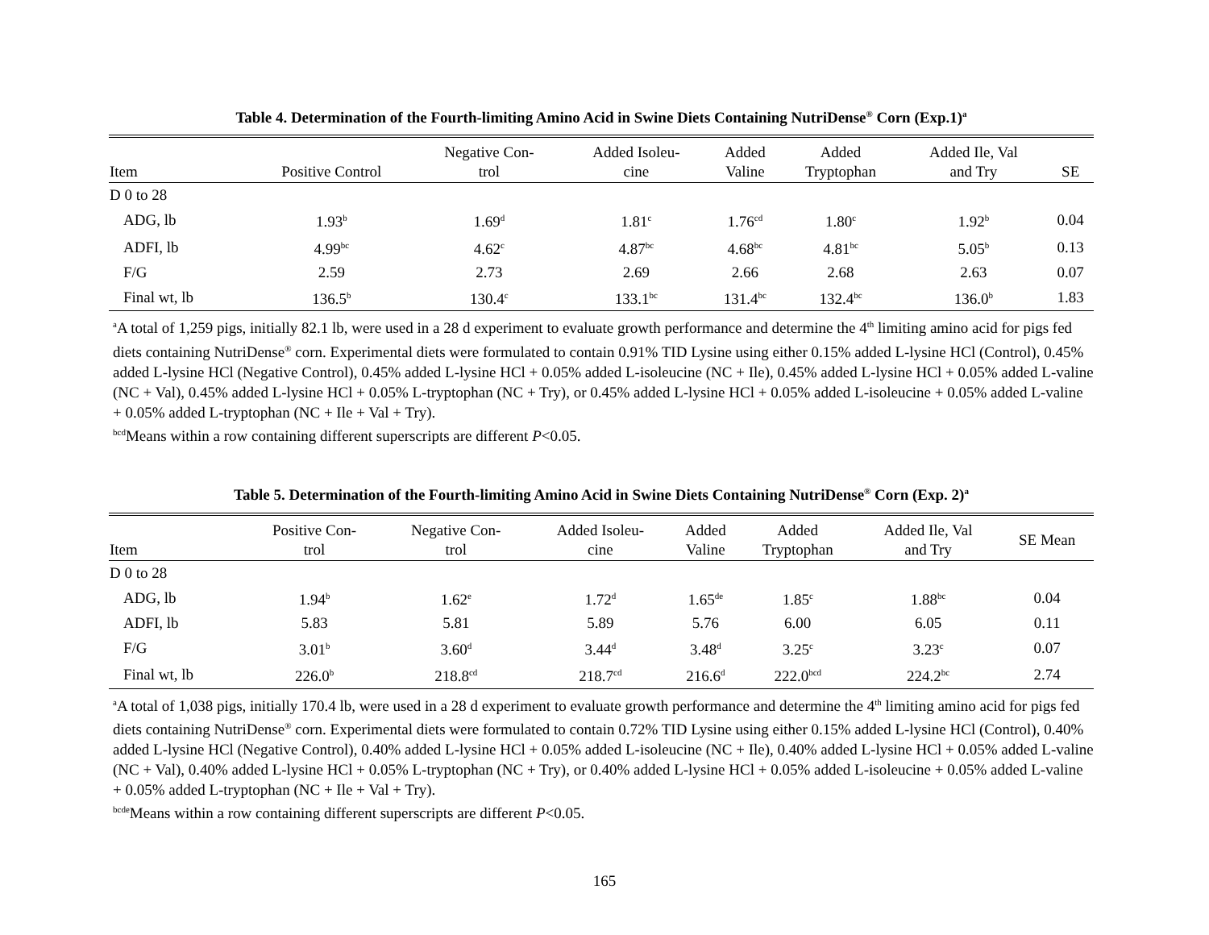Table 4. Determination of the Fourth-limiting Amino Acid in Swine Diets Containing NutriDense<sup>®</sup> Corn (Exp.1)<sup>a</sup>
| Item | Positive Control | Negative Con- trol | Added Isoleu- cine | Added Valine | Added Tryptophan | Added Ile, Val and Try | SE |
| --- | --- | --- | --- | --- | --- | --- | --- |
| D 0 to 28 | | | | | | | |
| ADG, lb | 1.93<sup>b</sup> | 1.69<sup>d</sup> | 1.81<sup>c</sup> | 1.76<sup>cd</sup> | 1.80<sup>c</sup> | 1.92<sup>b</sup> | 0.04 |
| ADFI, lb | 4.99<sup>bc</sup> | 4.62<sup>c</sup> | 4.87<sup>bc</sup> | 4.68<sup>bc</sup> | 4.81<sup>bc</sup> | 5.05<sup>b</sup> | 0.13 |
| F/G | 2.59 | 2.73 | 2.69 | 2.66 | 2.68 | 2.63 | 0.07 |
| Final wt, lb | 136.5<sup>b</sup> | 130.4<sup>c</sup> | 133.1<sup>bc</sup> | 131.4<sup>bc</sup> | 132.4<sup>bc</sup> | 136.0<sup>b</sup> | 1.83 |
<sup>a</sup> A total of 1,259 pigs, initially 82.1 lb, were used in a 28 d experiment to evaluate growth performance and determine the 4<sup>th</sup> limiting amino acid for pigs fed diets containing NutriDense<sup>®</sup> corn. Experimental diets were formulated to contain 0.91% TID Lysine using either 0.15% added L-lysine HCl (Control), 0.45% added L-lysine HCl (Negative Control), 0.45% added L-lysine HCl + 0.05% added L-isoleucine (NC + Ile), 0.45% added L-lysine HCl + 0.05% added L-valine (NC + Val), 0.45% added L-lysine HCl + 0.05% L-tryptophan (NC + Try), or 0.45% added L-lysine HCl + 0.05% added L-isoleucine + 0.05% added L-valine + 0.05% added L-tryptophan (NC + Ile + Val + Try).
<sup>bcd</sup>Means within a row containing different superscripts are different P<0.05.
Table 5. Determination of the Fourth-limiting Amino Acid in Swine Diets Containing NutriDense<sup>®</sup> Corn (Exp. 2)<sup>a</sup>
| Item | Positive Con- trol | Negative Con- trol | Added Isoleu- cine | Added Valine | Added Tryptophan | Added Ile, Val and Try | SE Mean |
| --- | --- | --- | --- | --- | --- | --- | --- |
| D 0 to 28 | | | | | | | |
| ADG, lb | 1.94<sup>b</sup> | 1.62<sup>e</sup> | 1.72<sup>d</sup> | 1.65<sup>de</sup> | 1.85<sup>c</sup> | 1.88<sup>bc</sup> | 0.04 |
| ADFI, lb | 5.83 | 5.81 | 5.89 | 5.76 | 6.00 | 6.05 | 0.11 |
| F/G | 3.01<sup>b</sup> | 3.60<sup>d</sup> | 3.44<sup>d</sup> | 3.48<sup>d</sup> | 3.25<sup>c</sup> | 3.23<sup>c</sup> | 0.07 |
| Final wt, lb | 226.0<sup>b</sup> | 218.8<sup>cd</sup> | 218.7<sup>cd</sup> | 216.6<sup>d</sup> | 222.0<sup>bcd</sup> | 224.2<sup>bc</sup> | 2.74 |
<sup>a</sup> A total of 1,038 pigs, initially 170.4 lb, were used in a 28 d experiment to evaluate growth performance and determine the 4<sup>th</sup> limiting amino acid for pigs fed diets containing NutriDense<sup>®</sup> corn. Experimental diets were formulated to contain 0.72% TID Lysine using either 0.15% added L-lysine HCl (Control), 0.40% added L-lysine HCl (Negative Control), 0.40% added L-lysine HCl + 0.05% added L-isoleucine (NC + Ile), 0.40% added L-lysine HCl + 0.05% added L-valine (NC + Val), 0.40% added L-lysine HCl + 0.05% L-tryptophan (NC + Try), or 0.40% added L-lysine HCl + 0.05% added L-isoleucine + 0.05% added L-valine + 0.05% added L-tryptophan (NC + Ile + Val + Try).
<sup>bcde</sup>Means within a row containing different superscripts are different P<0.05.
165